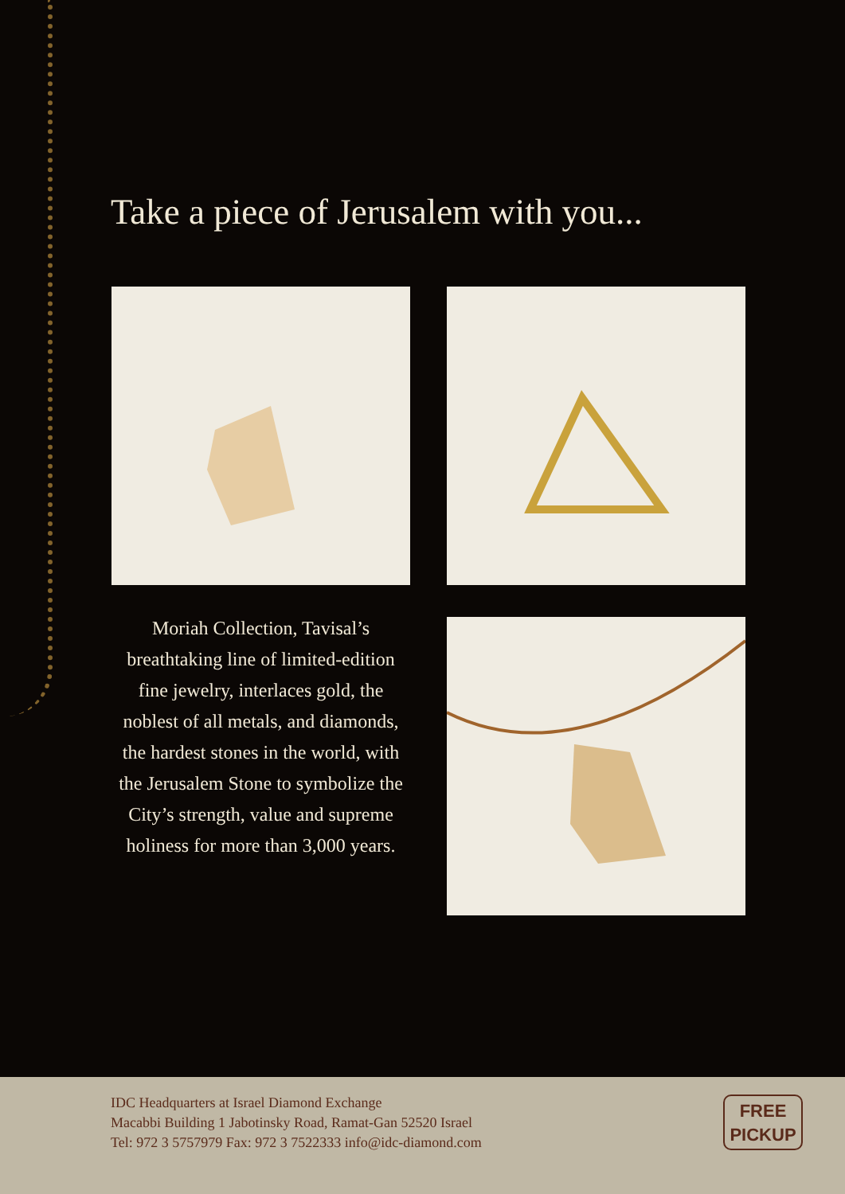Take a piece of Jerusalem with you...
Moriah Collection, Tavisal’s breathtaking line of limited-edition fine jewelry, interlaces gold, the noblest of all metals, and diamonds, the hardest stones in the world, with the Jerusalem Stone to symbolize the City’s strength, value and supreme holiness for more than 3,000 years.
IDC Headquarters at Israel Diamond Exchange
Macabbi Building 1 Jabotinsky Road, Ramat-Gan 52520 Israel
Tel: 972 3 5757979 Fax: 972 3 7522333 info@idc-diamond.com
FREE
PICKUP